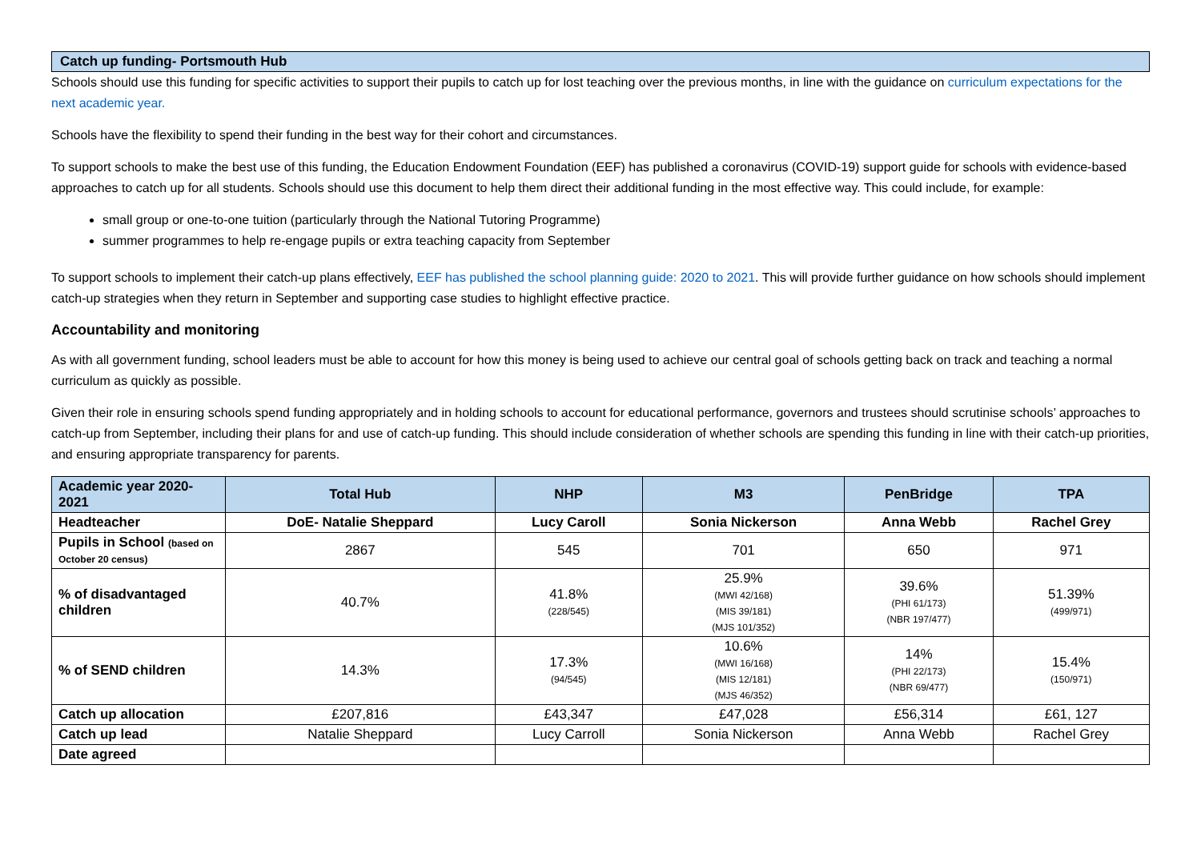Catch up funding- Portsmouth Hub
Schools should use this funding for specific activities to support their pupils to catch up for lost teaching over the previous months, in line with the guidance on curriculum expectations for the next academic year.
Schools have the flexibility to spend their funding in the best way for their cohort and circumstances.
To support schools to make the best use of this funding, the Education Endowment Foundation (EEF) has published a coronavirus (COVID-19) support guide for schools with evidence-based approaches to catch up for all students. Schools should use this document to help them direct their additional funding in the most effective way. This could include, for example:
small group or one-to-one tuition (particularly through the National Tutoring Programme)
summer programmes to help re-engage pupils or extra teaching capacity from September
To support schools to implement their catch-up plans effectively, EEF has published the school planning guide: 2020 to 2021. This will provide further guidance on how schools should implement catch-up strategies when they return in September and supporting case studies to highlight effective practice.
Accountability and monitoring
As with all government funding, school leaders must be able to account for how this money is being used to achieve our central goal of schools getting back on track and teaching a normal curriculum as quickly as possible.
Given their role in ensuring schools spend funding appropriately and in holding schools to account for educational performance, governors and trustees should scrutinise schools’ approaches to catch-up from September, including their plans for and use of catch-up funding. This should include consideration of whether schools are spending this funding in line with their catch-up priorities, and ensuring appropriate transparency for parents.
| Academic year 2020-2021 | Total Hub | NHP | M3 | PenBridge | TPA |
| --- | --- | --- | --- | --- | --- |
| Headteacher | DoE- Natalie Sheppard | Lucy Caroll | Sonia Nickerson | Anna Webb | Rachel Grey |
| Pupils in School (based on October 20 census) | 2867 | 545 | 701 | 650 | 971 |
| % of disadvantaged children | 40.7% | 41.8% (228/545) | 25.9% (MWI 42/168) (MIS 39/181) (MJS 101/352) | 39.6% (PHI 61/173) (NBR 197/477) | 51.39% (499/971) |
| % of SEND children | 14.3% | 17.3% (94/545) | 10.6% (MWI 16/168) (MIS 12/181) (MJS 46/352) | 14% (PHI 22/173) (NBR 69/477) | 15.4% (150/971) |
| Catch up allocation | £207,816 | £43,347 | £47,028 | £56,314 | £61, 127 |
| Catch up lead | Natalie Sheppard | Lucy Carroll | Sonia Nickerson | Anna Webb | Rachel Grey |
| Date agreed | | | | | |